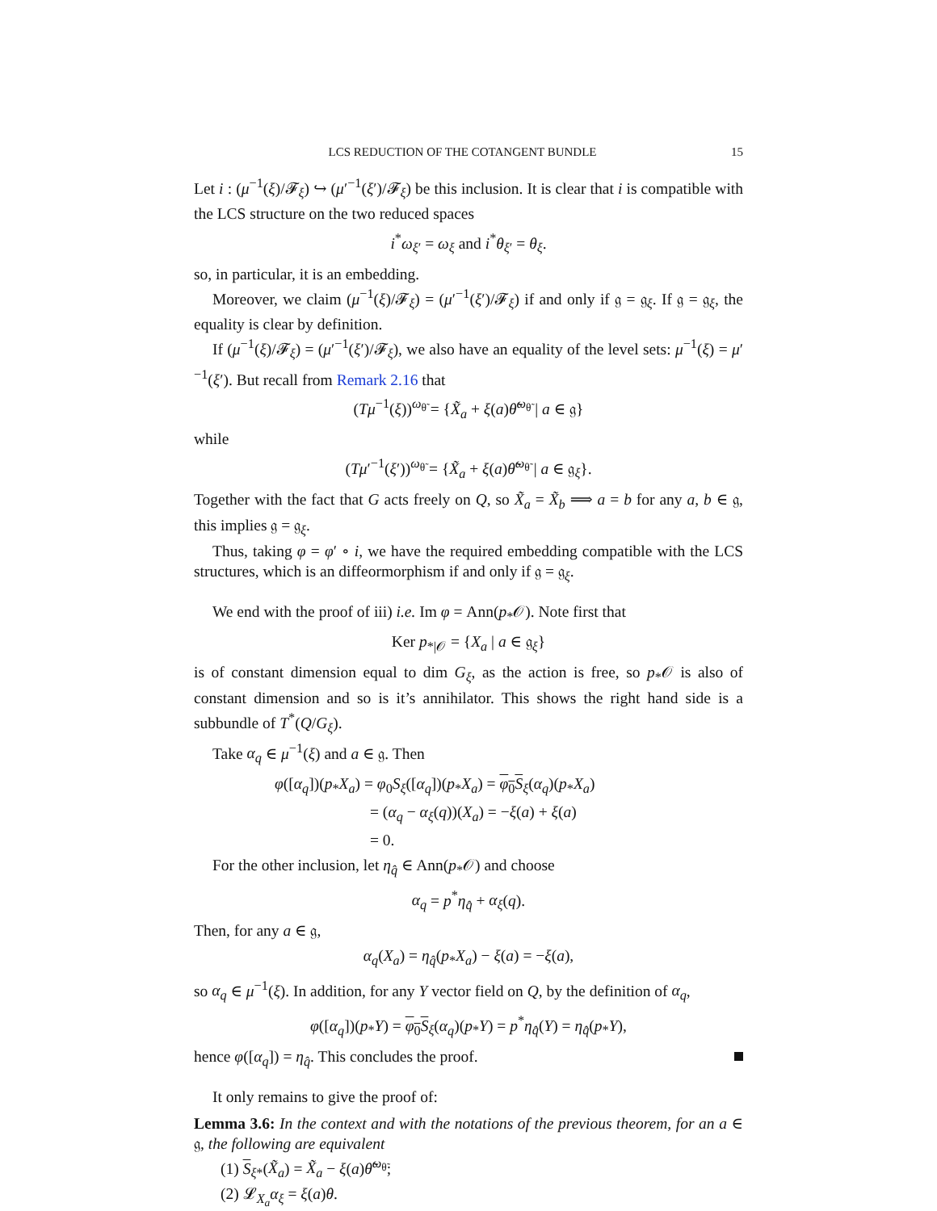LCS REDUCTION OF THE COTANGENT BUNDLE 15
Let i : (μ<sup>−1</sup>(ξ)/𝓕<sub>ξ</sub>) ↪ (μ′<sup>−1</sup>(ξ′)/𝓕<sub>ξ</sub>) be this inclusion. It is clear that i is compatible with the LCS structure on the two reduced spaces
i<sup>*</sup>ω<sub>ξ′</sub> = ω<sub>ξ</sub> and i<sup>*</sup>θ<sub>ξ′</sub> = θ<sub>ξ</sub>.
so, in particular, it is an embedding.
Moreover, we claim (μ<sup>−1</sup>(ξ)/𝓕<sub>ξ</sub>) = (μ′<sup>−1</sup>(ξ′)/𝓕<sub>ξ</sub>) if and only if 𝔤 = 𝔤<sub>ξ</sub>. If 𝔤 = 𝔤<sub>ξ</sub>, the equality is clear by definition.
If (μ<sup>−1</sup>(ξ)/𝓕<sub>ξ</sub>) = (μ′<sup>−1</sup>(ξ′)/𝓕<sub>ξ</sub>), we also have an equality of the level sets: μ<sup>−1</sup>(ξ) = μ′<sup>−1</sup>(ξ′). But recall from Remark 2.16 that
(Tμ<sup>−1</sup>(ξ))<sup>ω<sub>θ̃</sub></sup> = {X̃<sub>a</sub> + ξ(a)θ̃<sup>ω<sub>θ̃</sub></sup> | a ∈ 𝔤}
while
(Tμ′<sup>−1</sup>(ξ′))<sup>ω<sub>θ̃</sub></sup> = {X̃<sub>a</sub> + ξ(a)θ̃<sup>ω<sub>θ̃</sub></sup> | a ∈ 𝔤<sub>ξ</sub>}.
Together with the fact that G acts freely on Q, so X̃<sub>a</sub> = X̃<sub>b</sub> ⟹ a = b for any a, b ∈ 𝔤, this implies 𝔤 = 𝔤<sub>ξ</sub>.
Thus, taking φ = φ′ ∘ i, we have the required embedding compatible with the LCS structures, which is an diffeormorphism if and only if 𝔤 = 𝔤<sub>ξ</sub>.
We end with the proof of iii) i.e. Im φ = Ann(p<sub>*</sub>𝒪). Note first that
Ker p<sub>*|𝒪</sub> = {X<sub>a</sub> | a ∈ 𝔤<sub>ξ</sub>}
is of constant dimension equal to dim G<sub>ξ</sub>, as the action is free, so p<sub>*</sub>𝒪 is also of constant dimension and so is it’s annihilator. This shows the right hand side is a subbundle of T<sup>*</sup>(Q/G<sub>ξ</sub>).
Take α<sub>q</sub> ∈ μ<sup>−1</sup>(ξ) and a ∈ 𝔤. Then
φ([α<sub>q</sub>])(p<sub>*</sub>X<sub>a</sub>) = φ<sub>0</sub>S<sub>ξ</sub>([α<sub>q</sub>])(p<sub>*</sub>X<sub>a</sub>) = φ<sub>0</sub> S<sub>ξ</sub>(α<sub>q</sub>)(p<sub>*</sub>X<sub>a</sub>)
= (α<sub>q</sub> − α<sub>ξ</sub>(q))(X<sub>a</sub>) = −ξ(a) + ξ(a)
= 0.
For the other inclusion, let η<sub>q̂</sub> ∈ Ann(p<sub>*</sub>𝒪) and choose
α<sub>q</sub> = p<sup>*</sup>η<sub>q̂</sub> + α<sub>ξ</sub>(q).
Then, for any a ∈ 𝔤,
α<sub>q</sub>(X<sub>a</sub>) = η<sub>q̂</sub>(p<sub>*</sub>X<sub>a</sub>) − ξ(a) = −ξ(a),
so α<sub>q</sub> ∈ μ<sup>−1</sup>(ξ). In addition, for any Y vector field on Q, by the definition of α<sub>q</sub>,
φ([α<sub>q</sub>])(p<sub>*</sub>Y) = φ<sub>0</sub> S<sub>ξ</sub>(α<sub>q</sub>)(p<sub>*</sub>Y) = p<sup>*</sup>η<sub>q̂</sub>(Y) = η<sub>q̂</sub>(p<sub>*</sub>Y),
hence φ([α<sub>q</sub>]) = η<sub>q̂</sub>. This concludes the proof.
It only remains to give the proof of:
Lemma 3.6: In the context and with the notations of the previous theorem, for an a ∈ 𝔤, the following are equivalent
(1) S<sub>ξ*</sub>(X̃<sub>a</sub>) = X̃<sub>a</sub> − ξ(a)θ̃<sup>ω<sub>θ̃</sub></sup>;
(2) 𝓛<sub>X<sub>a</sub></sub>α<sub>ξ</sub> = ξ(a)θ.